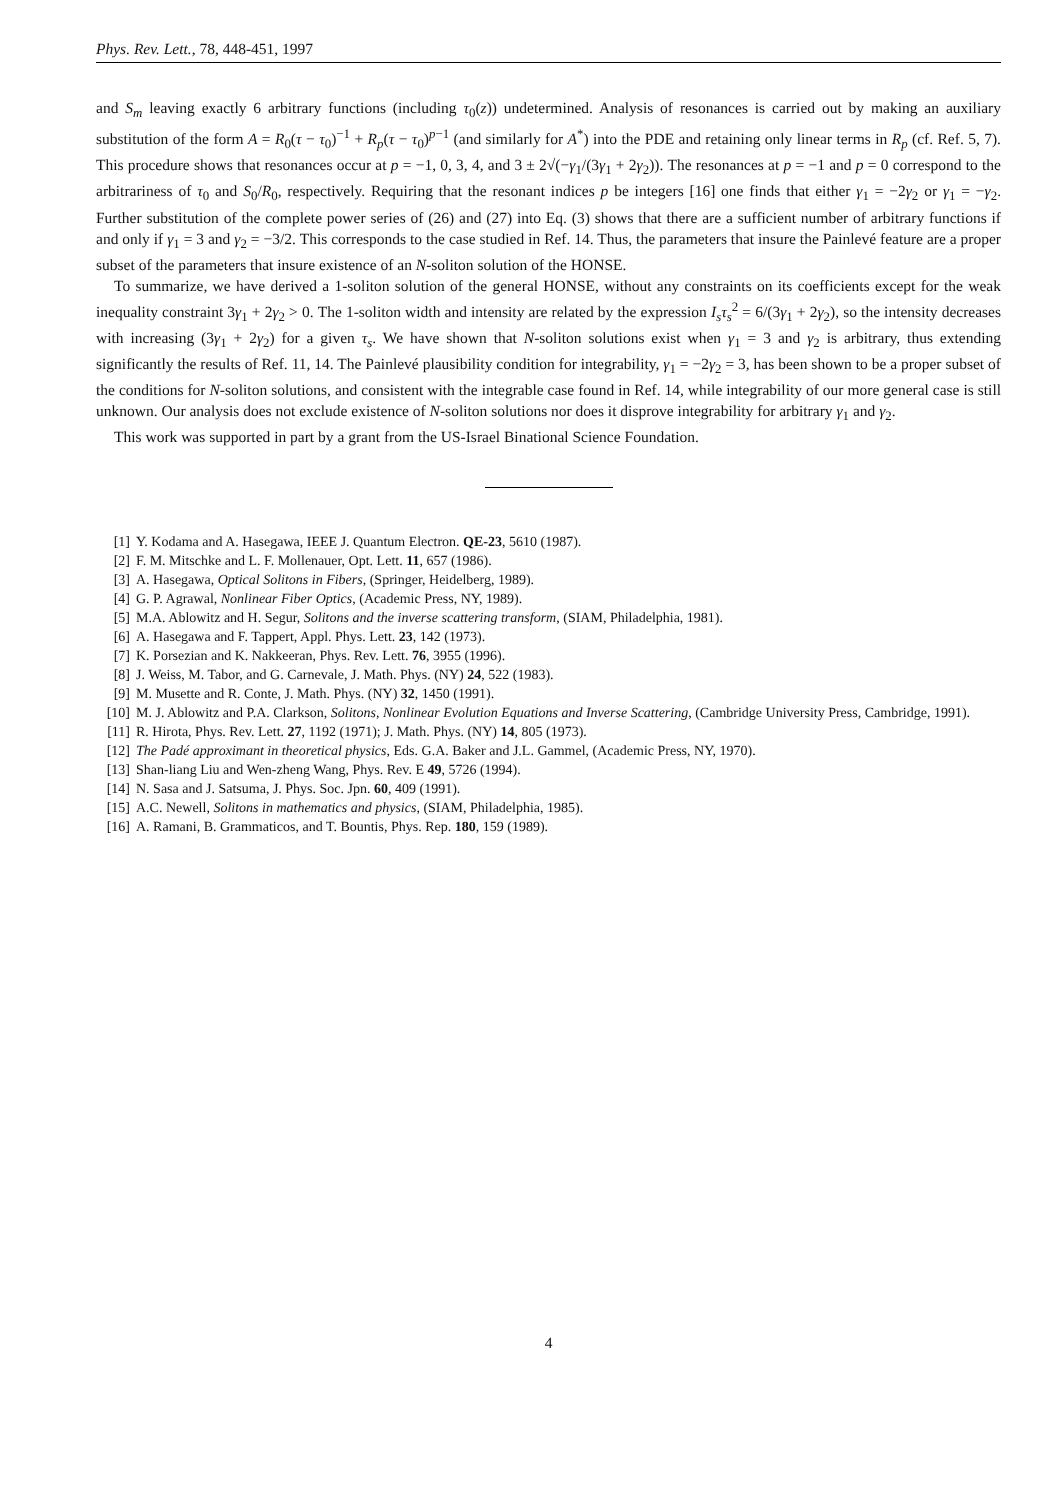Phys. Rev. Lett., 78, 448-451, 1997
and S<sub>m</sub> leaving exactly 6 arbitrary functions (including τ<sub>0</sub>(z)) undetermined. Analysis of resonances is carried out by making an auxiliary substitution of the form A = R<sub>0</sub>(τ − τ<sub>0</sub>)<sup>−1</sup> + R<sub>p</sub>(τ − τ<sub>0</sub>)<sup>p−1</sup> (and similarly for A<sup>*</sup>) into the PDE and retaining only linear terms in R<sub>p</sub> (cf. Ref. 5, 7). This procedure shows that resonances occur at p = −1, 0, 3, 4, and 3 ± 2√(−γ<sub>1</sub>/(3γ<sub>1</sub> + 2γ<sub>2</sub>)). The resonances at p = −1 and p = 0 correspond to the arbitrariness of τ<sub>0</sub> and S<sub>0</sub>/R<sub>0</sub>, respectively. Requiring that the resonant indices p be integers [16] one finds that either γ<sub>1</sub> = −2γ<sub>2</sub> or γ<sub>1</sub> = −γ<sub>2</sub>. Further substitution of the complete power series of (26) and (27) into Eq. (3) shows that there are a sufficient number of arbitrary functions if and only if γ<sub>1</sub> = 3 and γ<sub>2</sub> = −3/2. This corresponds to the case studied in Ref. 14. Thus, the parameters that insure the Painlevé feature are a proper subset of the parameters that insure existence of an N-soliton solution of the HONSE.
To summarize, we have derived a 1-soliton solution of the general HONSE, without any constraints on its coefficients except for the weak inequality constraint 3γ<sub>1</sub> + 2γ<sub>2</sub> > 0. The 1-soliton width and intensity are related by the expression I<sub>s</sub>τ<sub>s</sub><sup>2</sup> = 6/(3γ<sub>1</sub> + 2γ<sub>2</sub>), so the intensity decreases with increasing (3γ<sub>1</sub> + 2γ<sub>2</sub>) for a given τ<sub>s</sub>. We have shown that N-soliton solutions exist when γ<sub>1</sub> = 3 and γ<sub>2</sub> is arbitrary, thus extending significantly the results of Ref. 11, 14. The Painlevé plausibility condition for integrability, γ<sub>1</sub> = −2γ<sub>2</sub> = 3, has been shown to be a proper subset of the conditions for N-soliton solutions, and consistent with the integrable case found in Ref. 14, while integrability of our more general case is still unknown. Our analysis does not exclude existence of N-soliton solutions nor does it disprove integrability for arbitrary γ<sub>1</sub> and γ<sub>2</sub>.
This work was supported in part by a grant from the US-Israel Binational Science Foundation.
[1] Y. Kodama and A. Hasegawa, IEEE J. Quantum Electron. QE-23, 5610 (1987).
[2] F. M. Mitschke and L. F. Mollenauer, Opt. Lett. 11, 657 (1986).
[3] A. Hasegawa, Optical Solitons in Fibers, (Springer, Heidelberg, 1989).
[4] G. P. Agrawal, Nonlinear Fiber Optics, (Academic Press, NY, 1989).
[5] M.A. Ablowitz and H. Segur, Solitons and the inverse scattering transform, (SIAM, Philadelphia, 1981).
[6] A. Hasegawa and F. Tappert, Appl. Phys. Lett. 23, 142 (1973).
[7] K. Porsezian and K. Nakkeeran, Phys. Rev. Lett. 76, 3955 (1996).
[8] J. Weiss, M. Tabor, and G. Carnevale, J. Math. Phys. (NY) 24, 522 (1983).
[9] M. Musette and R. Conte, J. Math. Phys. (NY) 32, 1450 (1991).
[10] M. J. Ablowitz and P.A. Clarkson, Solitons, Nonlinear Evolution Equations and Inverse Scattering, (Cambridge University Press, Cambridge, 1991).
[11] R. Hirota, Phys. Rev. Lett. 27, 1192 (1971); J. Math. Phys. (NY) 14, 805 (1973).
[12] The Padé approximant in theoretical physics, Eds. G.A. Baker and J.L. Gammel, (Academic Press, NY, 1970).
[13] Shan-liang Liu and Wen-zheng Wang, Phys. Rev. E 49, 5726 (1994).
[14] N. Sasa and J. Satsuma, J. Phys. Soc. Jpn. 60, 409 (1991).
[15] A.C. Newell, Solitons in mathematics and physics, (SIAM, Philadelphia, 1985).
[16] A. Ramani, B. Grammaticos, and T. Bountis, Phys. Rep. 180, 159 (1989).
4